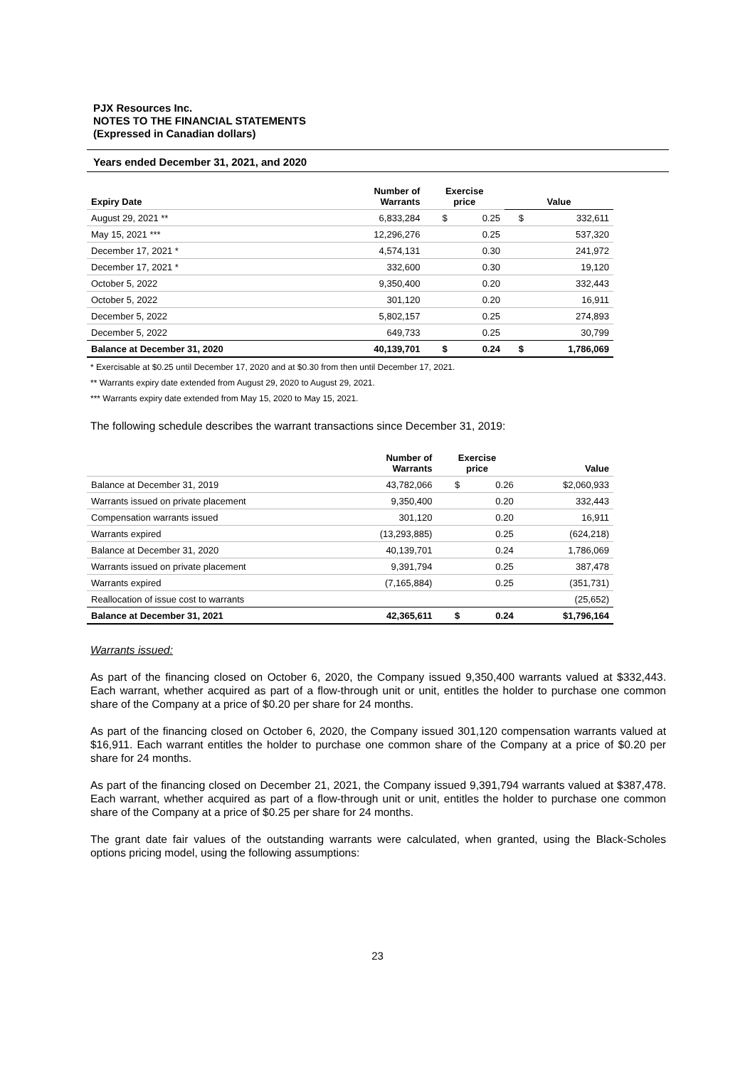PJX Resources Inc.
NOTES TO THE FINANCIAL STATEMENTS
(Expressed in Canadian dollars)
Years ended December 31, 2021, and 2020
| Expiry Date | Number of Warrants | Exercise price | | Value | |
| --- | --- | --- | --- | --- | --- |
| August 29, 2021 ** | 6,833,284 | $ | 0.25 | $ | 332,611 |
| May 15, 2021 *** | 12,296,276 | | 0.25 | | 537,320 |
| December 17, 2021 * | 4,574,131 | | 0.30 | | 241,972 |
| December 17, 2021 * | 332,600 | | 0.30 | | 19,120 |
| October 5, 2022 | 9,350,400 | | 0.20 | | 332,443 |
| October 5, 2022 | 301,120 | | 0.20 | | 16,911 |
| December 5, 2022 | 5,802,157 | | 0.25 | | 274,893 |
| December 5, 2022 | 649,733 | | 0.25 | | 30,799 |
| Balance at December 31, 2020 | 40,139,701 | $ | 0.24 | $ | 1,786,069 |
* Exercisable at $0.25 until December 17, 2020 and at $0.30 from then until December 17, 2021.
** Warrants expiry date extended from August 29, 2020 to August 29, 2021.
*** Warrants expiry date extended from May 15, 2020 to May 15, 2021.
The following schedule describes the warrant transactions since December 31, 2019:
| | Number of Warrants | Exercise price | | Value |
| --- | --- | --- | --- | --- |
| Balance at December 31, 2019 | 43,782,066 | $ | 0.26 | $2,060,933 |
| Warrants issued on private placement | 9,350,400 | | 0.20 | 332,443 |
| Compensation warrants issued | 301,120 | | 0.20 | 16,911 |
| Warrants expired | (13,293,885) | | 0.25 | (624,218) |
| Balance at December 31, 2020 | 40,139,701 | | 0.24 | 1,786,069 |
| Warrants issued on private placement | 9,391,794 | | 0.25 | 387,478 |
| Warrants expired | (7,165,884) | | 0.25 | (351,731) |
| Reallocation of issue cost to warrants | | | | (25,652) |
| Balance at December 31, 2021 | 42,365,611 | $ | 0.24 | $1,796,164 |
Warrants issued:
As part of the financing closed on October 6, 2020, the Company issued 9,350,400 warrants valued at $332,443. Each warrant, whether acquired as part of a flow-through unit or unit, entitles the holder to purchase one common share of the Company at a price of $0.20 per share for 24 months.
As part of the financing closed on October 6, 2020, the Company issued 301,120 compensation warrants valued at $16,911. Each warrant entitles the holder to purchase one common share of the Company at a price of $0.20 per share for 24 months.
As part of the financing closed on December 21, 2021, the Company issued 9,391,794 warrants valued at $387,478. Each warrant, whether acquired as part of a flow-through unit or unit, entitles the holder to purchase one common share of the Company at a price of $0.25 per share for 24 months.
The grant date fair values of the outstanding warrants were calculated, when granted, using the Black-Scholes options pricing model, using the following assumptions:
23